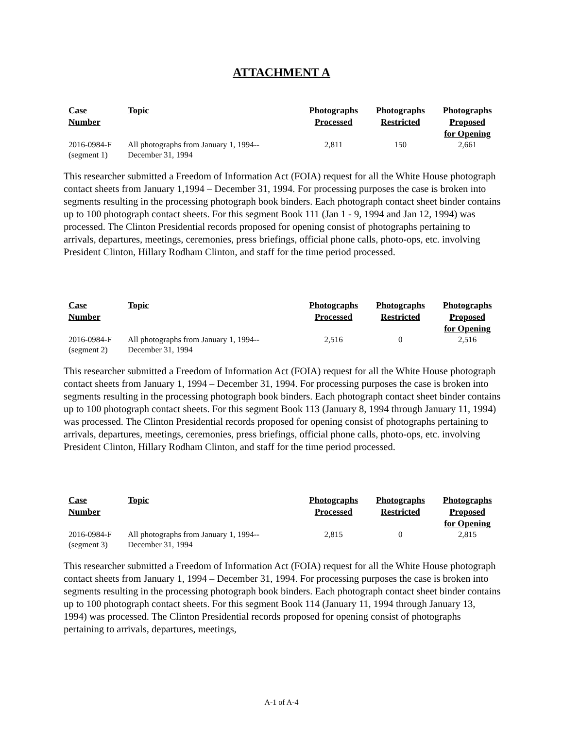ATTACHMENT A
| Case Number | Topic | Photographs Processed | Photographs Restricted | Photographs Proposed for Opening |
| --- | --- | --- | --- | --- |
| 2016-0984-F (segment 1) | All photographs from January 1, 1994-- December 31, 1994 | 2,811 | 150 | 2,661 |
This researcher submitted a Freedom of Information Act (FOIA) request for all the White House photograph contact sheets from January 1,1994 – December 31, 1994. For processing purposes the case is broken into segments resulting in the processing photograph book binders. Each photograph contact sheet binder contains up to 100 photograph contact sheets. For this segment Book 111 (Jan 1 - 9, 1994 and Jan 12, 1994) was processed. The Clinton Presidential records proposed for opening consist of photographs pertaining to arrivals, departures, meetings, ceremonies, press briefings, official phone calls, photo-ops, etc. involving President Clinton, Hillary Rodham Clinton, and staff for the time period processed.
| Case Number | Topic | Photographs Processed | Photographs Restricted | Photographs Proposed for Opening |
| --- | --- | --- | --- | --- |
| 2016-0984-F (segment 2) | All photographs from January 1, 1994-- December 31, 1994 | 2,516 | 0 | 2,516 |
This researcher submitted a Freedom of Information Act (FOIA) request for all the White House photograph contact sheets from January 1, 1994 – December 31, 1994. For processing purposes the case is broken into segments resulting in the processing photograph book binders. Each photograph contact sheet binder contains up to 100 photograph contact sheets. For this segment Book 113 (January 8, 1994 through January 11, 1994) was processed. The Clinton Presidential records proposed for opening consist of photographs pertaining to arrivals, departures, meetings, ceremonies, press briefings, official phone calls, photo-ops, etc. involving President Clinton, Hillary Rodham Clinton, and staff for the time period processed.
| Case Number | Topic | Photographs Processed | Photographs Restricted | Photographs Proposed for Opening |
| --- | --- | --- | --- | --- |
| 2016-0984-F (segment 3) | All photographs from January 1, 1994-- December 31, 1994 | 2,815 | 0 | 2,815 |
This researcher submitted a Freedom of Information Act (FOIA) request for all the White House photograph contact sheets from January 1, 1994 – December 31, 1994. For processing purposes the case is broken into segments resulting in the processing photograph book binders. Each photograph contact sheet binder contains up to 100 photograph contact sheets. For this segment Book 114 (January 11, 1994 through January 13, 1994) was processed. The Clinton Presidential records proposed for opening consist of photographs pertaining to arrivals, departures, meetings,
A-1 of A-4